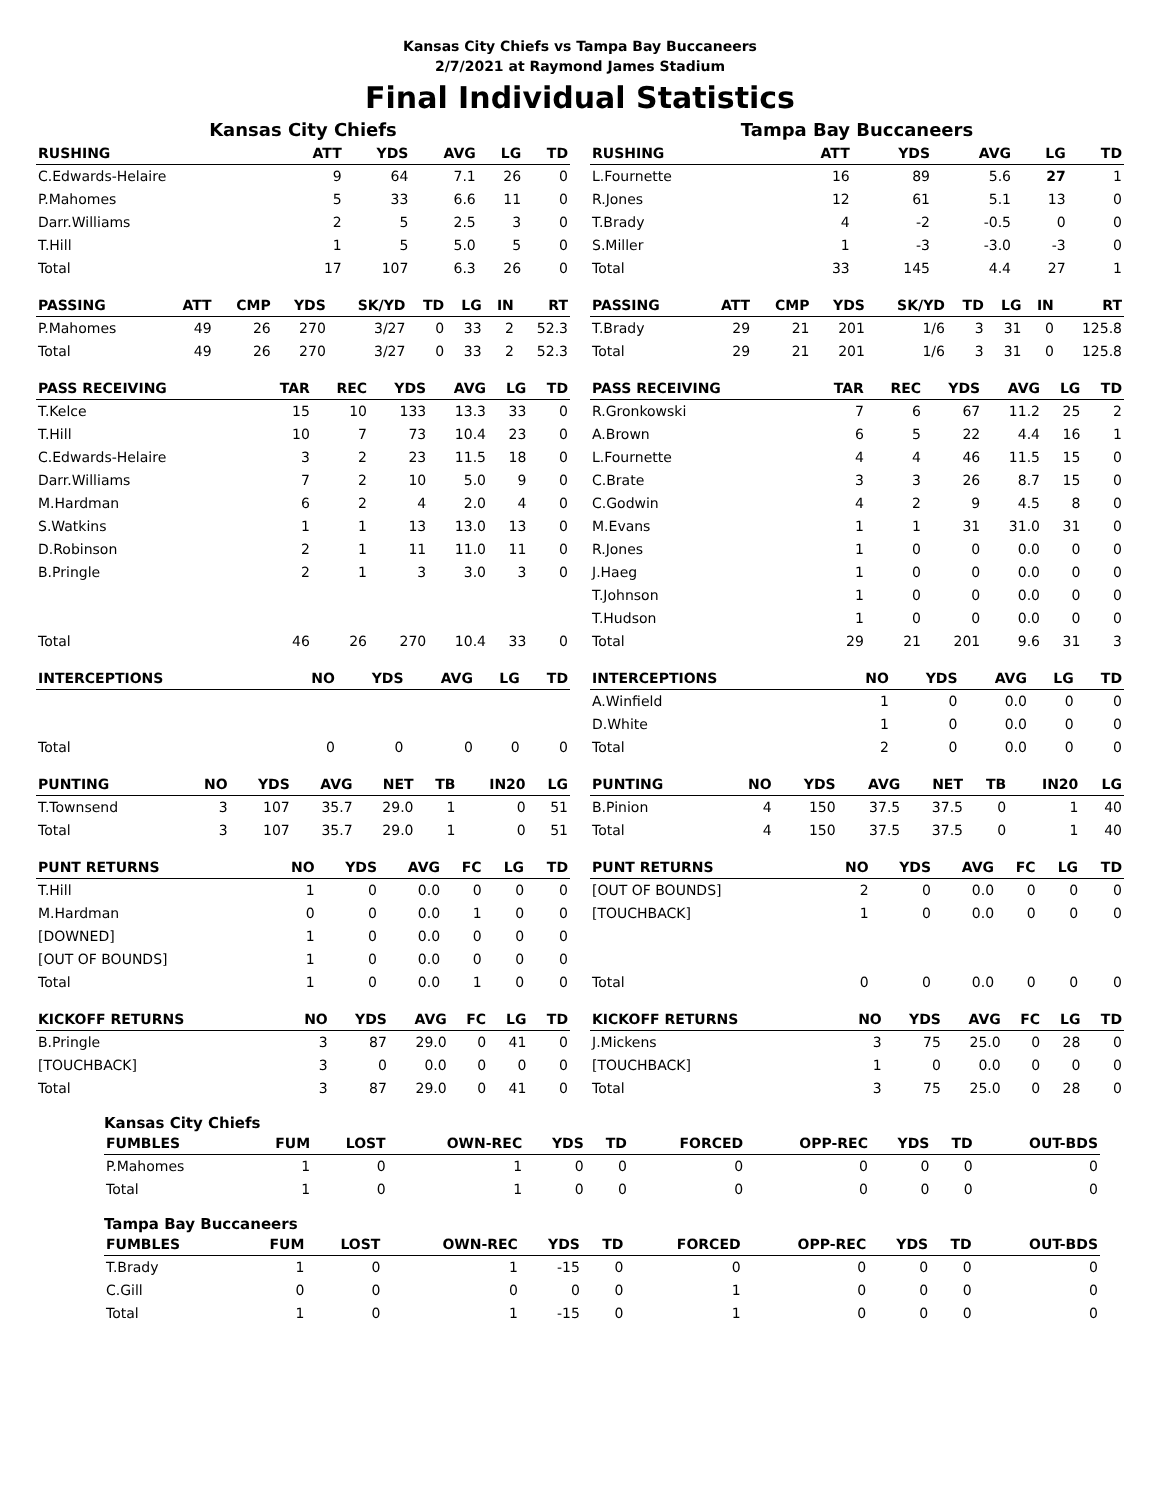Kansas City Chiefs vs Tampa Bay Buccaneers
2/7/2021 at Raymond James Stadium
Final Individual Statistics
Kansas City Chiefs
| RUSHING | ATT | YDS | AVG | LG | TD |
| --- | --- | --- | --- | --- | --- |
| C.Edwards-Helaire | 9 | 64 | 7.1 | 26 | 0 |
| P.Mahomes | 5 | 33 | 6.6 | 11 | 0 |
| Darr.Williams | 2 | 5 | 2.5 | 3 | 0 |
| T.Hill | 1 | 5 | 5.0 | 5 | 0 |
| Total | 17 | 107 | 6.3 | 26 | 0 |
| PASSING | ATT | CMP | YDS | SK/YD | TD | LG | IN | RT |
| --- | --- | --- | --- | --- | --- | --- | --- | --- |
| P.Mahomes | 49 | 26 | 270 | 3/27 | 0 | 33 | 2 | 52.3 |
| Total | 49 | 26 | 270 | 3/27 | 0 | 33 | 2 | 52.3 |
| PASS RECEIVING | TAR | REC | YDS | AVG | LG | TD |
| --- | --- | --- | --- | --- | --- | --- |
| T.Kelce | 15 | 10 | 133 | 13.3 | 33 | 0 |
| T.Hill | 10 | 7 | 73 | 10.4 | 23 | 0 |
| C.Edwards-Helaire | 3 | 2 | 23 | 11.5 | 18 | 0 |
| Darr.Williams | 7 | 2 | 10 | 5.0 | 9 | 0 |
| M.Hardman | 6 | 2 | 4 | 2.0 | 4 | 0 |
| S.Watkins | 1 | 1 | 13 | 13.0 | 13 | 0 |
| D.Robinson | 2 | 1 | 11 | 11.0 | 11 | 0 |
| B.Pringle | 2 | 1 | 3 | 3.0 | 3 | 0 |
| Total | 46 | 26 | 270 | 10.4 | 33 | 0 |
| INTERCEPTIONS | NO | YDS | AVG | LG | TD |
| --- | --- | --- | --- | --- | --- |
| Total | 0 | 0 | 0 | 0 | 0 |
| PUNTING | NO | YDS | AVG | NET | TB | IN20 | LG |
| --- | --- | --- | --- | --- | --- | --- | --- |
| T.Townsend | 3 | 107 | 35.7 | 29.0 | 1 | 0 | 51 |
| Total | 3 | 107 | 35.7 | 29.0 | 1 | 0 | 51 |
| PUNT RETURNS | NO | YDS | AVG | FC | LG | TD |
| --- | --- | --- | --- | --- | --- | --- |
| T.Hill | 1 | 0 | 0.0 | 0 | 0 | 0 |
| M.Hardman | 0 | 0 | 0.0 | 1 | 0 | 0 |
| [DOWNED] | 1 | 0 | 0.0 | 0 | 0 | 0 |
| [OUT OF BOUNDS] | 1 | 0 | 0.0 | 0 | 0 | 0 |
| Total | 1 | 0 | 0.0 | 1 | 0 | 0 |
| KICKOFF RETURNS | NO | YDS | AVG | FC | LG | TD |
| --- | --- | --- | --- | --- | --- | --- |
| B.Pringle | 3 | 87 | 29.0 | 0 | 41 | 0 |
| [TOUCHBACK] | 3 | 0 | 0.0 | 0 | 0 | 0 |
| Total | 3 | 87 | 29.0 | 0 | 41 | 0 |
Tampa Bay Buccaneers
| RUSHING | ATT | YDS | AVG | LG | TD |
| --- | --- | --- | --- | --- | --- |
| L.Fournette | 16 | 89 | 5.6 | 27 | 1 |
| R.Jones | 12 | 61 | 5.1 | 13 | 0 |
| T.Brady | 4 | -2 | -0.5 | 0 | 0 |
| S.Miller | 1 | -3 | -3.0 | -3 | 0 |
| Total | 33 | 145 | 4.4 | 27 | 1 |
| PASSING | ATT | CMP | YDS | SK/YD | TD | LG | IN | RT |
| --- | --- | --- | --- | --- | --- | --- | --- | --- |
| T.Brady | 29 | 21 | 201 | 1/6 | 3 | 31 | 0 | 125.8 |
| Total | 29 | 21 | 201 | 1/6 | 3 | 31 | 0 | 125.8 |
| PASS RECEIVING | TAR | REC | YDS | AVG | LG | TD |
| --- | --- | --- | --- | --- | --- | --- |
| R.Gronkowski | 7 | 6 | 67 | 11.2 | 25 | 2 |
| A.Brown | 6 | 5 | 22 | 4.4 | 16 | 1 |
| L.Fournette | 4 | 4 | 46 | 11.5 | 15 | 0 |
| C.Brate | 3 | 3 | 26 | 8.7 | 15 | 0 |
| C.Godwin | 4 | 2 | 9 | 4.5 | 8 | 0 |
| M.Evans | 1 | 1 | 31 | 31.0 | 31 | 0 |
| R.Jones | 1 | 0 | 0 | 0.0 | 0 | 0 |
| J.Haeg | 1 | 0 | 0 | 0.0 | 0 | 0 |
| T.Johnson | 1 | 0 | 0 | 0.0 | 0 | 0 |
| T.Hudson | 1 | 0 | 0 | 0.0 | 0 | 0 |
| Total | 29 | 21 | 201 | 9.6 | 31 | 3 |
| INTERCEPTIONS | NO | YDS | AVG | LG | TD |
| --- | --- | --- | --- | --- | --- |
| A.Winfield | 1 | 0 | 0.0 | 0 | 0 |
| D.White | 1 | 0 | 0.0 | 0 | 0 |
| Total | 2 | 0 | 0.0 | 0 | 0 |
| PUNTING | NO | YDS | AVG | NET | TB | IN20 | LG |
| --- | --- | --- | --- | --- | --- | --- | --- |
| B.Pinion | 4 | 150 | 37.5 | 37.5 | 0 | 1 | 40 |
| Total | 4 | 150 | 37.5 | 37.5 | 0 | 1 | 40 |
| PUNT RETURNS | NO | YDS | AVG | FC | LG | TD |
| --- | --- | --- | --- | --- | --- | --- |
| [OUT OF BOUNDS] | 2 | 0 | 0.0 | 0 | 0 | 0 |
| [TOUCHBACK] | 1 | 0 | 0.0 | 0 | 0 | 0 |
| Total | 0 | 0 | 0.0 | 0 | 0 | 0 |
| KICKOFF RETURNS | NO | YDS | AVG | FC | LG | TD |
| --- | --- | --- | --- | --- | --- | --- |
| J.Mickens | 3 | 75 | 25.0 | 0 | 28 | 0 |
| [TOUCHBACK] | 1 | 0 | 0.0 | 0 | 0 | 0 |
| Total | 3 | 75 | 25.0 | 0 | 28 | 0 |
Kansas City Chiefs
| FUMBLES | FUM | LOST | OWN-REC | YDS | TD | FORCED | OPP-REC | YDS | TD | OUT-BDS |
| --- | --- | --- | --- | --- | --- | --- | --- | --- | --- | --- |
| P.Mahomes | 1 | 0 | 1 | 0 | 0 | 0 | 0 | 0 | 0 | 0 |
| Total | 1 | 0 | 1 | 0 | 0 | 0 | 0 | 0 | 0 | 0 |
Tampa Bay Buccaneers
| FUMBLES | FUM | LOST | OWN-REC | YDS | TD | FORCED | OPP-REC | YDS | TD | OUT-BDS |
| --- | --- | --- | --- | --- | --- | --- | --- | --- | --- | --- |
| T.Brady | 1 | 0 | 1 | -15 | 0 | 0 | 0 | 0 | 0 | 0 |
| C.Gill | 0 | 0 | 0 | 0 | 0 | 1 | 0 | 0 | 0 | 0 |
| Total | 1 | 0 | 1 | -15 | 0 | 1 | 0 | 0 | 0 | 0 |